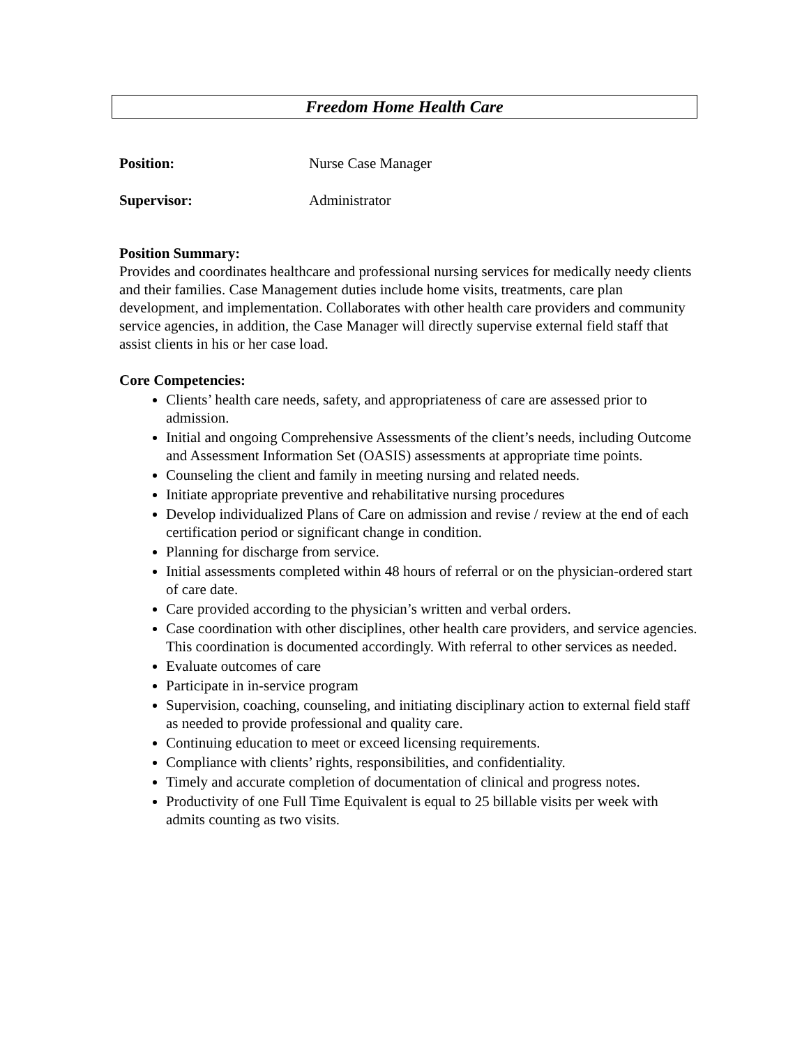Freedom Home Health Care
Position: Nurse Case Manager
Supervisor: Administrator
Position Summary:
Provides and coordinates healthcare and professional nursing services for medically needy clients and their families. Case Management duties include home visits, treatments, care plan development, and implementation. Collaborates with other health care providers and community service agencies, in addition, the Case Manager will directly supervise external field staff that assist clients in his or her case load.
Core Competencies:
Clients’ health care needs, safety, and appropriateness of care are assessed prior to admission.
Initial and ongoing Comprehensive Assessments of the client’s needs, including Outcome and Assessment Information Set (OASIS) assessments at appropriate time points.
Counseling the client and family in meeting nursing and related needs.
Initiate appropriate preventive and rehabilitative nursing procedures
Develop individualized Plans of Care on admission and revise / review at the end of each certification period or significant change in condition.
Planning for discharge from service.
Initial assessments completed within 48 hours of referral or on the physician-ordered start of care date.
Care provided according to the physician’s written and verbal orders.
Case coordination with other disciplines, other health care providers, and service agencies. This coordination is documented accordingly. With referral to other services as needed.
Evaluate outcomes of care
Participate in in-service program
Supervision, coaching, counseling, and initiating disciplinary action to external field staff as needed to provide professional and quality care.
Continuing education to meet or exceed licensing requirements.
Compliance with clients’ rights, responsibilities, and confidentiality.
Timely and accurate completion of documentation of clinical and progress notes.
Productivity of one Full Time Equivalent is equal to 25 billable visits per week with admits counting as two visits.